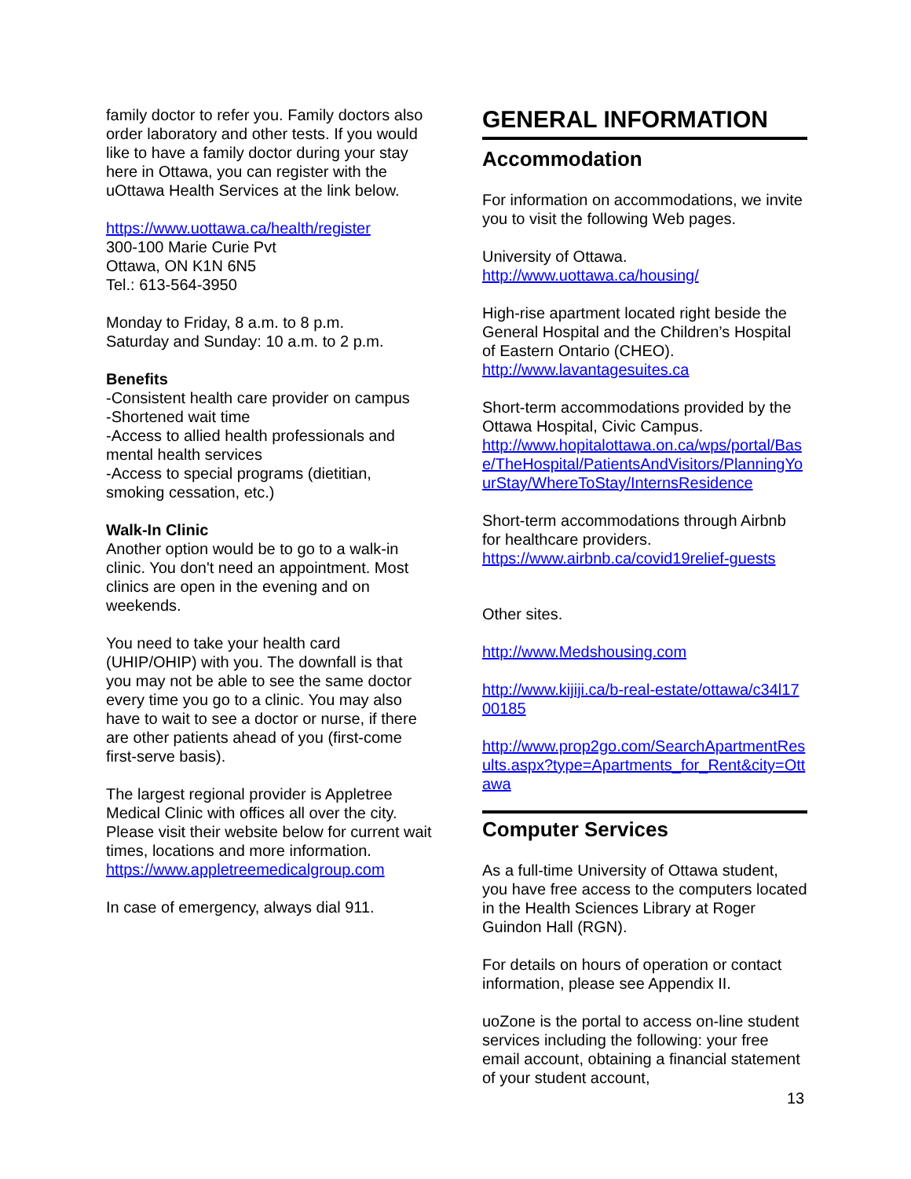family doctor to refer you. Family doctors also order laboratory and other tests. If you would like to have a family doctor during your stay here in Ottawa, you can register with the uOttawa Health Services at the link below.
https://www.uottawa.ca/health/register
300-100 Marie Curie Pvt
Ottawa, ON K1N 6N5
Tel.: 613-564-3950
Monday to Friday, 8 a.m. to 8 p.m.
Saturday and Sunday: 10 a.m. to 2 p.m.
Benefits
-Consistent health care provider on campus
-Shortened wait time
-Access to allied health professionals and mental health services
-Access to special programs (dietitian, smoking cessation, etc.)
Walk-In Clinic
Another option would be to go to a walk-in clinic. You don't need an appointment. Most clinics are open in the evening and on weekends.
You need to take your health card (UHIP/OHIP) with you. The downfall is that you may not be able to see the same doctor every time you go to a clinic. You may also have to wait to see a doctor or nurse, if there are other patients ahead of you (first-come first-serve basis).
The largest regional provider is Appletree Medical Clinic with offices all over the city. Please visit their website below for current wait times, locations and more information.
https://www.appletreemedicalgroup.com
In case of emergency, always dial 911.
GENERAL INFORMATION
Accommodation
For information on accommodations, we invite you to visit the following Web pages.
University of Ottawa.
http://www.uottawa.ca/housing/
High-rise apartment located right beside the General Hospital and the Children’s Hospital of Eastern Ontario (CHEO).
http://www.lavantagesuites.ca
Short-term accommodations provided by the Ottawa Hospital, Civic Campus.
http://www.hopitalottawa.on.ca/wps/portal/Base/TheHospital/PatientsAndVisitors/PlanningYourStay/WhereToStay/InternsResidence
Short-term accommodations through Airbnb for healthcare providers.
https://www.airbnb.ca/covid19relief-guests
Other sites.
http://www.Medshousing.com
http://www.kijiji.ca/b-real-estate/ottawa/c34l1700185
http://www.prop2go.com/SearchApartmentResults.aspx?type=Apartments_for_Rent&city=Ottawa
Computer Services
As a full-time University of Ottawa student, you have free access to the computers located in the Health Sciences Library at Roger Guindon Hall (RGN).
For details on hours of operation or contact information, please see Appendix II.
uoZone is the portal to access on-line student services including the following: your free email account, obtaining a financial statement of your student account,
13